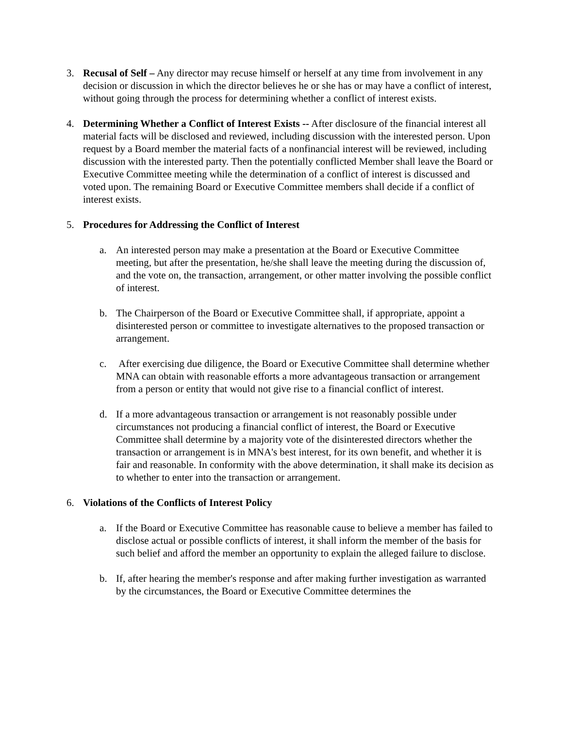3. Recusal of Self – Any director may recuse himself or herself at any time from involvement in any decision or discussion in which the director believes he or she has or may have a conflict of interest, without going through the process for determining whether a conflict of interest exists.
4. Determining Whether a Conflict of Interest Exists -- After disclosure of the financial interest all material facts will be disclosed and reviewed, including discussion with the interested person. Upon request by a Board member the material facts of a nonfinancial interest will be reviewed, including discussion with the interested party. Then the potentially conflicted Member shall leave the Board or Executive Committee meeting while the determination of a conflict of interest is discussed and voted upon. The remaining Board or Executive Committee members shall decide if a conflict of interest exists.
5. Procedures for Addressing the Conflict of Interest
a. An interested person may make a presentation at the Board or Executive Committee meeting, but after the presentation, he/she shall leave the meeting during the discussion of, and the vote on, the transaction, arrangement, or other matter involving the possible conflict of interest.
b. The Chairperson of the Board or Executive Committee shall, if appropriate, appoint a disinterested person or committee to investigate alternatives to the proposed transaction or arrangement.
c. After exercising due diligence, the Board or Executive Committee shall determine whether MNA can obtain with reasonable efforts a more advantageous transaction or arrangement from a person or entity that would not give rise to a financial conflict of interest.
d. If a more advantageous transaction or arrangement is not reasonably possible under circumstances not producing a financial conflict of interest, the Board or Executive Committee shall determine by a majority vote of the disinterested directors whether the transaction or arrangement is in MNA's best interest, for its own benefit, and whether it is fair and reasonable. In conformity with the above determination, it shall make its decision as to whether to enter into the transaction or arrangement.
6. Violations of the Conflicts of Interest Policy
a. If the Board or Executive Committee has reasonable cause to believe a member has failed to disclose actual or possible conflicts of interest, it shall inform the member of the basis for such belief and afford the member an opportunity to explain the alleged failure to disclose.
b. If, after hearing the member's response and after making further investigation as warranted by the circumstances, the Board or Executive Committee determines the